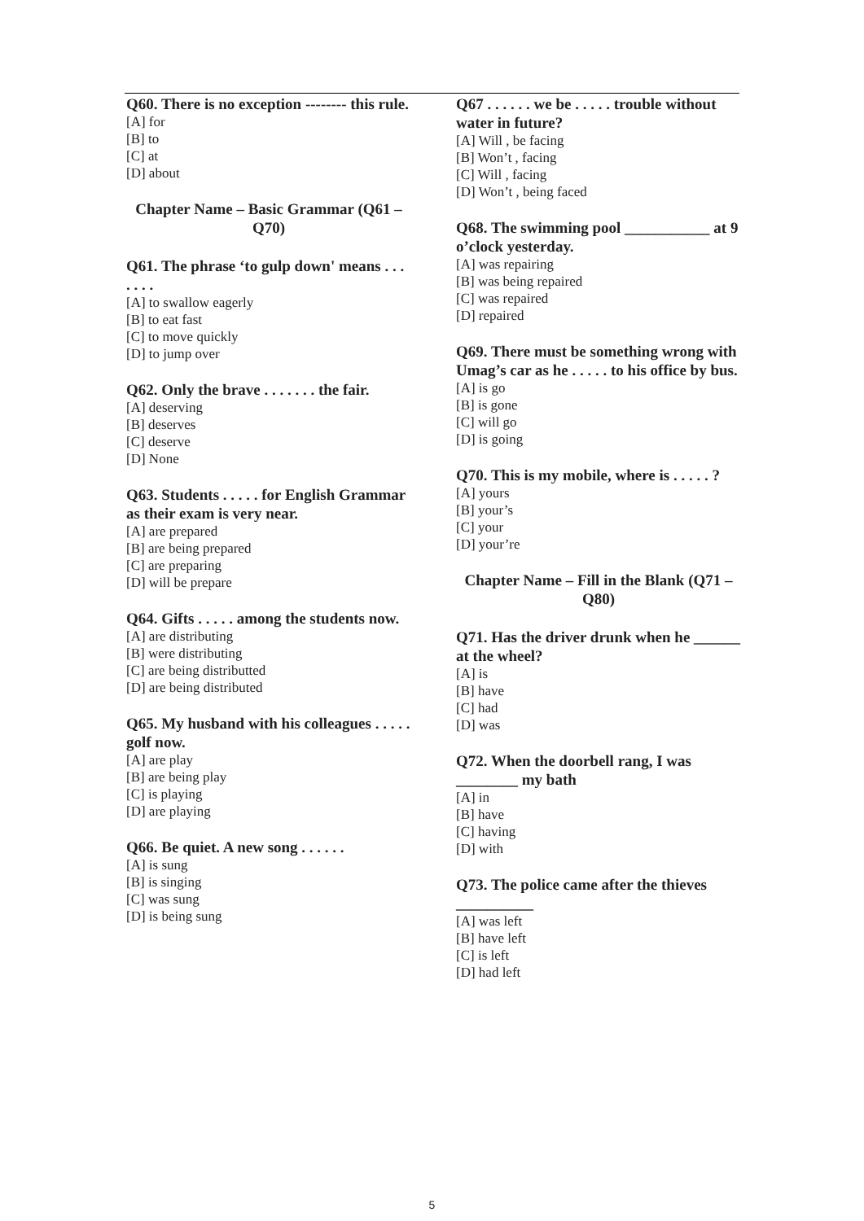Q60. There is no exception -------- this rule.
[A] for
[B] to
[C] at
[D] about
Chapter Name – Basic Grammar (Q61 – Q70)
Q61. The phrase ‘to gulp down' means . . . . . . .
[A] to swallow eagerly
[B] to eat fast
[C] to move quickly
[D] to jump over
Q62. Only the brave . . . . . . . the fair.
[A] deserving
[B] deserves
[C] deserve
[D] None
Q63. Students . . . . . for English Grammar as their exam is very near.
[A] are prepared
[B] are being prepared
[C] are preparing
[D] will be prepare
Q64. Gifts . . . . . among the students now.
[A] are distributing
[B] were distributing
[C] are being distributted
[D] are being distributed
Q65. My husband with his colleagues . . . . . golf now.
[A] are play
[B] are being play
[C] is playing
[D] are playing
Q66. Be quiet. A new song . . . . . .
[A] is sung
[B] is singing
[C] was sung
[D] is being sung
Q67 . . . . . . we be . . . . . trouble without water in future?
[A] Will , be facing
[B] Won’t , facing
[C] Will , facing
[D] Won’t , being faced
Q68. The swimming pool ___________ at 9 o’clock yesterday.
[A] was repairing
[B] was being repaired
[C] was repaired
[D] repaired
Q69. There must be something wrong with Umag’s car as he . . . . . to his office by bus.
[A] is go
[B] is gone
[C] will go
[D] is going
Q70. This is my mobile, where is . . . . . ?
[A] yours
[B] your’s
[C] your
[D] your’re
Chapter Name – Fill in the Blank (Q71 – Q80)
Q71. Has the driver drunk when he ______ at the wheel?
[A] is
[B] have
[C] had
[D] was
Q72. When the doorbell rang, I was ________ my bath
[A] in
[B] have
[C] having
[D] with
Q73. The police came after the thieves __________
[A] was left
[B] have left
[C] is left
[D] had left
5